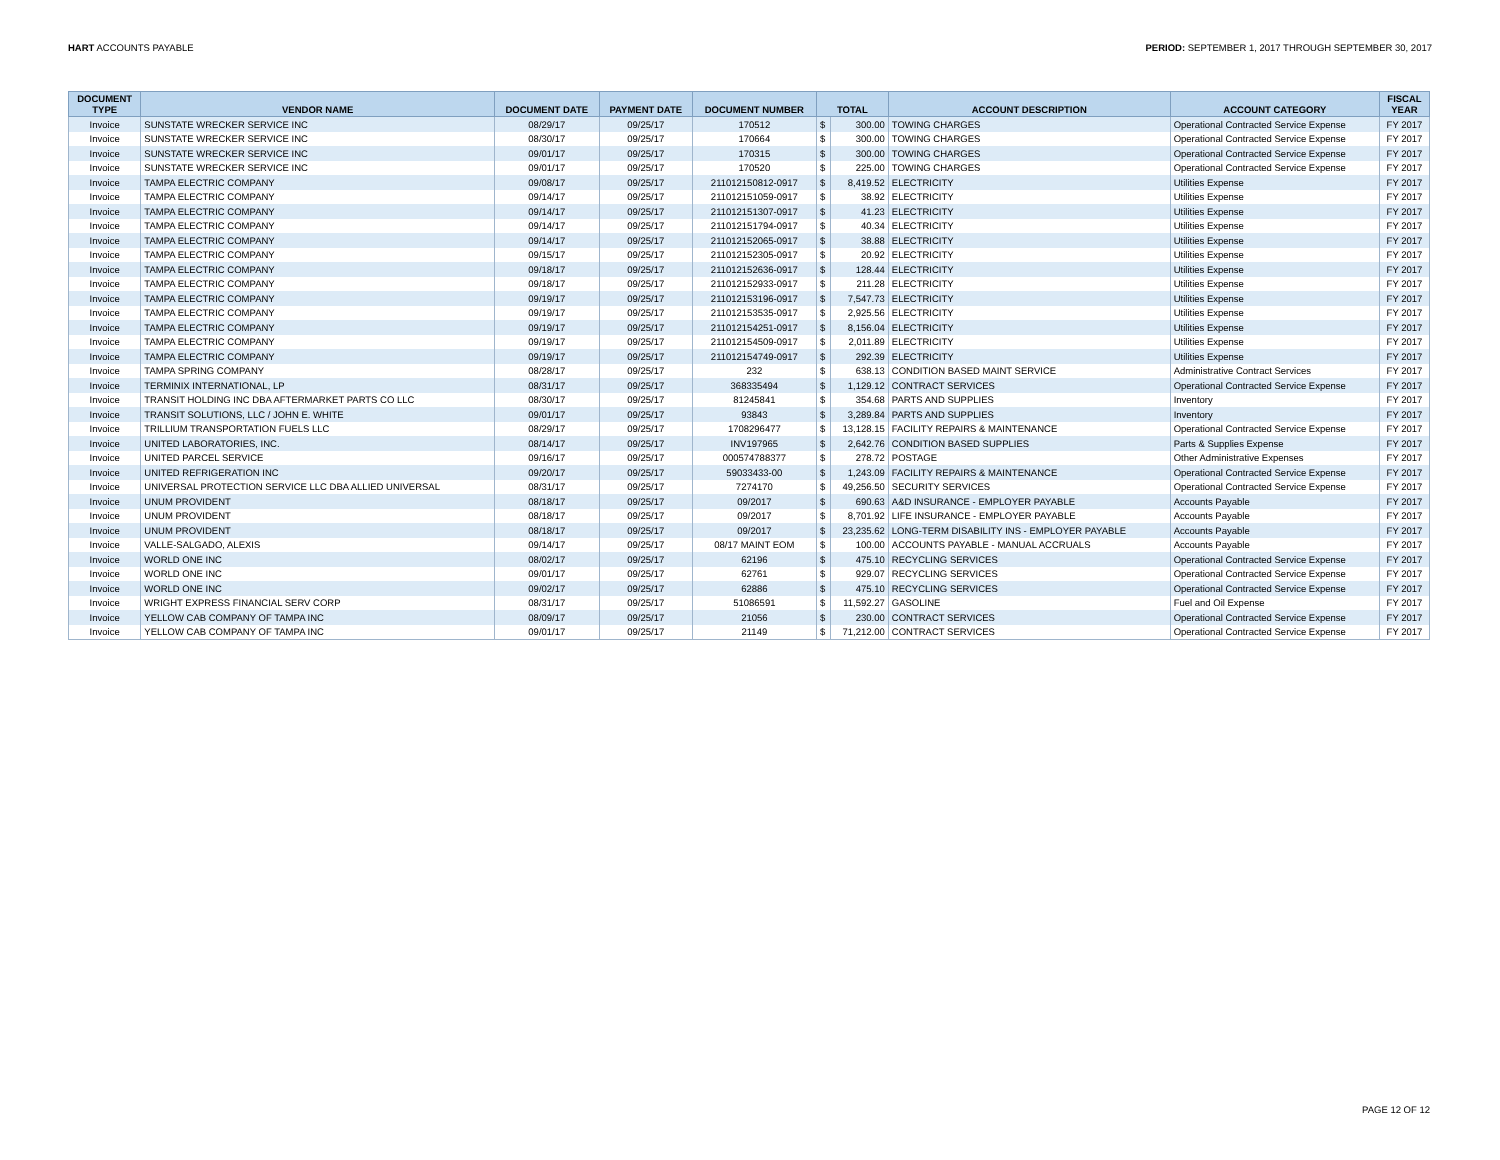HART ACCOUNTS PAYABLE PERIOD: SEPTEMBER 1, 2017 THROUGH SEPTEMBER 30, 2017
| DOCUMENT TYPE | VENDOR NAME | DOCUMENT DATE | PAYMENT DATE | DOCUMENT NUMBER | TOTAL | | ACCOUNT DESCRIPTION | ACCOUNT CATEGORY | FISCAL YEAR |
| --- | --- | --- | --- | --- | --- | --- | --- | --- | --- |
| Invoice | SUNSTATE WRECKER SERVICE INC | 08/29/17 | 09/25/17 | 170512 | $ | 300.00 | TOWING CHARGES | Operational Contracted Service Expense | FY 2017 |
| Invoice | SUNSTATE WRECKER SERVICE INC | 08/30/17 | 09/25/17 | 170664 | $ | 300.00 | TOWING CHARGES | Operational Contracted Service Expense | FY 2017 |
| Invoice | SUNSTATE WRECKER SERVICE INC | 09/01/17 | 09/25/17 | 170315 | $ | 300.00 | TOWING CHARGES | Operational Contracted Service Expense | FY 2017 |
| Invoice | SUNSTATE WRECKER SERVICE INC | 09/01/17 | 09/25/17 | 170520 | $ | 225.00 | TOWING CHARGES | Operational Contracted Service Expense | FY 2017 |
| Invoice | TAMPA ELECTRIC COMPANY | 09/08/17 | 09/25/17 | 211012150812-0917 | $ | 8,419.52 | ELECTRICITY | Utilities Expense | FY 2017 |
| Invoice | TAMPA ELECTRIC COMPANY | 09/14/17 | 09/25/17 | 211012151059-0917 | $ | 38.92 | ELECTRICITY | Utilities Expense | FY 2017 |
| Invoice | TAMPA ELECTRIC COMPANY | 09/14/17 | 09/25/17 | 211012151307-0917 | $ | 41.23 | ELECTRICITY | Utilities Expense | FY 2017 |
| Invoice | TAMPA ELECTRIC COMPANY | 09/14/17 | 09/25/17 | 211012151794-0917 | $ | 40.34 | ELECTRICITY | Utilities Expense | FY 2017 |
| Invoice | TAMPA ELECTRIC COMPANY | 09/14/17 | 09/25/17 | 211012152065-0917 | $ | 38.88 | ELECTRICITY | Utilities Expense | FY 2017 |
| Invoice | TAMPA ELECTRIC COMPANY | 09/15/17 | 09/25/17 | 211012152305-0917 | $ | 20.92 | ELECTRICITY | Utilities Expense | FY 2017 |
| Invoice | TAMPA ELECTRIC COMPANY | 09/18/17 | 09/25/17 | 211012152636-0917 | $ | 128.44 | ELECTRICITY | Utilities Expense | FY 2017 |
| Invoice | TAMPA ELECTRIC COMPANY | 09/18/17 | 09/25/17 | 211012152933-0917 | $ | 211.28 | ELECTRICITY | Utilities Expense | FY 2017 |
| Invoice | TAMPA ELECTRIC COMPANY | 09/19/17 | 09/25/17 | 211012153196-0917 | $ | 7,547.73 | ELECTRICITY | Utilities Expense | FY 2017 |
| Invoice | TAMPA ELECTRIC COMPANY | 09/19/17 | 09/25/17 | 211012153535-0917 | $ | 2,925.56 | ELECTRICITY | Utilities Expense | FY 2017 |
| Invoice | TAMPA ELECTRIC COMPANY | 09/19/17 | 09/25/17 | 211012154251-0917 | $ | 8,156.04 | ELECTRICITY | Utilities Expense | FY 2017 |
| Invoice | TAMPA ELECTRIC COMPANY | 09/19/17 | 09/25/17 | 211012154509-0917 | $ | 2,011.89 | ELECTRICITY | Utilities Expense | FY 2017 |
| Invoice | TAMPA ELECTRIC COMPANY | 09/19/17 | 09/25/17 | 211012154749-0917 | $ | 292.39 | ELECTRICITY | Utilities Expense | FY 2017 |
| Invoice | TAMPA SPRING COMPANY | 08/28/17 | 09/25/17 | 232 | $ | 638.13 | CONDITION BASED MAINT SERVICE | Administrative Contract Services | FY 2017 |
| Invoice | TERMINIX INTERNATIONAL, LP | 08/31/17 | 09/25/17 | 368335494 | $ | 1,129.12 | CONTRACT SERVICES | Operational Contracted Service Expense | FY 2017 |
| Invoice | TRANSIT HOLDING INC DBA AFTERMARKET PARTS CO LLC | 08/30/17 | 09/25/17 | 81245841 | $ | 354.68 | PARTS AND SUPPLIES | Inventory | FY 2017 |
| Invoice | TRANSIT SOLUTIONS, LLC / JOHN E. WHITE | 09/01/17 | 09/25/17 | 93843 | $ | 3,289.84 | PARTS AND SUPPLIES | Inventory | FY 2017 |
| Invoice | TRILLIUM TRANSPORTATION FUELS LLC | 08/29/17 | 09/25/17 | 1708296477 | $ | 13,128.15 | FACILITY REPAIRS & MAINTENANCE | Operational Contracted Service Expense | FY 2017 |
| Invoice | UNITED LABORATORIES, INC. | 08/14/17 | 09/25/17 | INV197965 | $ | 2,642.76 | CONDITION BASED SUPPLIES | Parts & Supplies Expense | FY 2017 |
| Invoice | UNITED PARCEL SERVICE | 09/16/17 | 09/25/17 | 000574788377 | $ | 278.72 | POSTAGE | Other Administrative Expenses | FY 2017 |
| Invoice | UNITED REFRIGERATION INC | 09/20/17 | 09/25/17 | 59033433-00 | $ | 1,243.09 | FACILITY REPAIRS & MAINTENANCE | Operational Contracted Service Expense | FY 2017 |
| Invoice | UNIVERSAL PROTECTION SERVICE LLC DBA ALLIED UNIVERSAL | 08/31/17 | 09/25/17 | 7274170 | $ | 49,256.50 | SECURITY SERVICES | Operational Contracted Service Expense | FY 2017 |
| Invoice | UNUM PROVIDENT | 08/18/17 | 09/25/17 | 09/2017 | $ | 690.63 | A&D INSURANCE - EMPLOYER PAYABLE | Accounts Payable | FY 2017 |
| Invoice | UNUM PROVIDENT | 08/18/17 | 09/25/17 | 09/2017 | $ | 8,701.92 | LIFE INSURANCE - EMPLOYER PAYABLE | Accounts Payable | FY 2017 |
| Invoice | UNUM PROVIDENT | 08/18/17 | 09/25/17 | 09/2017 | $ | 23,235.62 | LONG-TERM DISABILITY INS - EMPLOYER PAYABLE | Accounts Payable | FY 2017 |
| Invoice | VALLE-SALGADO, ALEXIS | 09/14/17 | 09/25/17 | 08/17 MAINT EOM | $ | 100.00 | ACCOUNTS PAYABLE - MANUAL ACCRUALS | Accounts Payable | FY 2017 |
| Invoice | WORLD ONE INC | 08/02/17 | 09/25/17 | 62196 | $ | 475.10 | RECYCLING SERVICES | Operational Contracted Service Expense | FY 2017 |
| Invoice | WORLD ONE INC | 09/01/17 | 09/25/17 | 62761 | $ | 929.07 | RECYCLING SERVICES | Operational Contracted Service Expense | FY 2017 |
| Invoice | WORLD ONE INC | 09/02/17 | 09/25/17 | 62886 | $ | 475.10 | RECYCLING SERVICES | Operational Contracted Service Expense | FY 2017 |
| Invoice | WRIGHT EXPRESS FINANCIAL SERV CORP | 08/31/17 | 09/25/17 | 51086591 | $ | 11,592.27 | GASOLINE | Fuel and Oil Expense | FY 2017 |
| Invoice | YELLOW CAB COMPANY OF TAMPA INC | 08/09/17 | 09/25/17 | 21056 | $ | 230.00 | CONTRACT SERVICES | Operational Contracted Service Expense | FY 2017 |
| Invoice | YELLOW CAB COMPANY OF TAMPA INC | 09/01/17 | 09/25/17 | 21149 | $ | 71,212.00 | CONTRACT SERVICES | Operational Contracted Service Expense | FY 2017 |
PAGE 12 OF 12